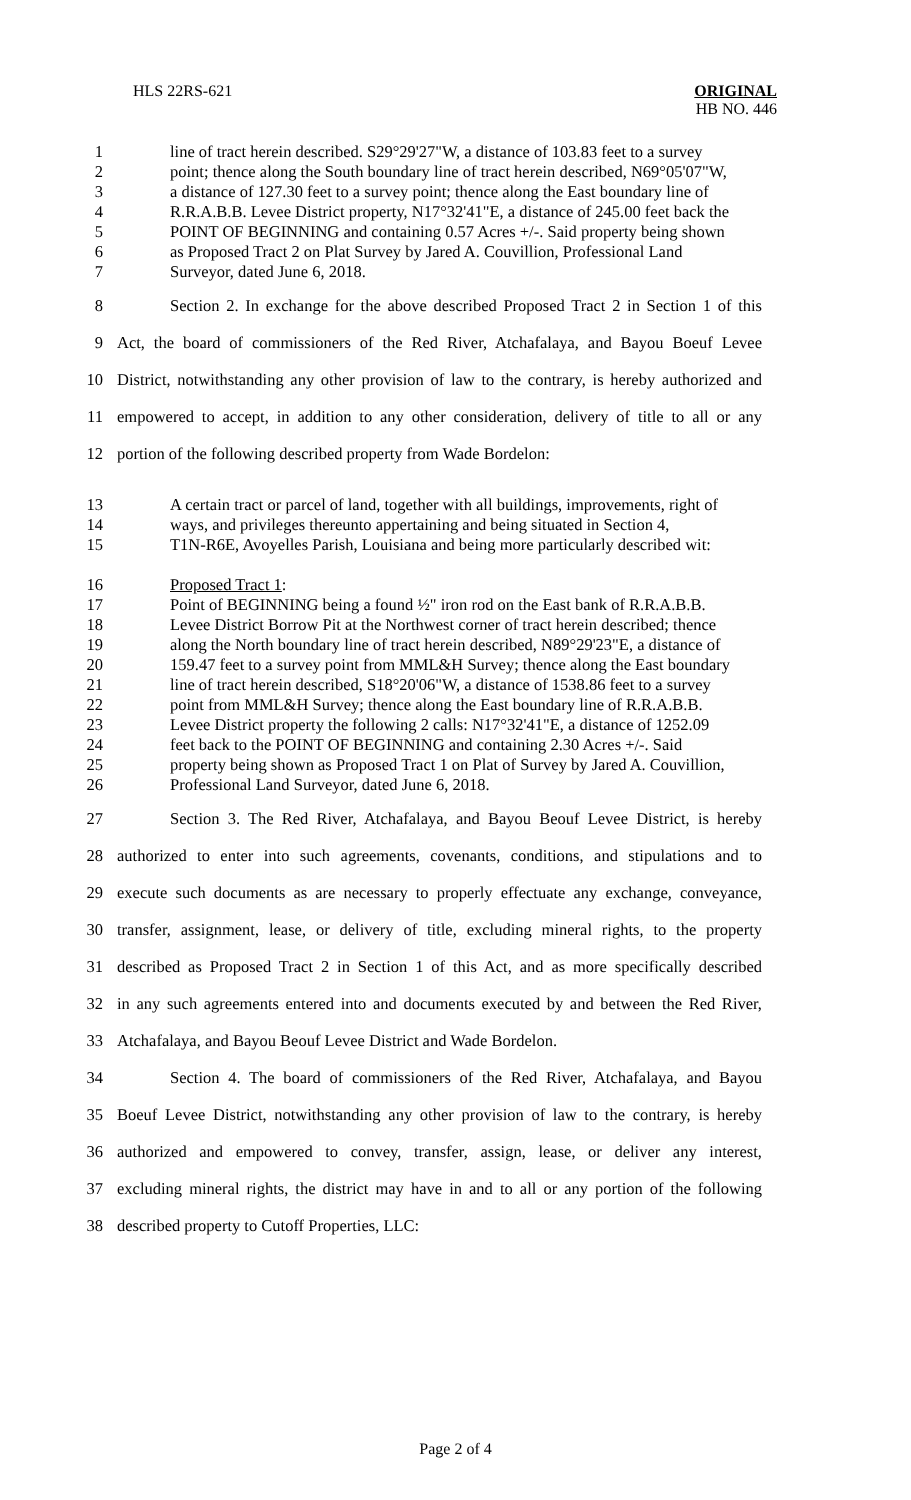HLS 22RS-621 ORIGINAL
HB NO. 446
1 line of tract herein described. S29°29'27"W, a distance of 103.83 feet to a survey
2 point; thence along the South boundary line of tract herein described, N69°05'07"W,
3 a distance of 127.30 feet to a survey point; thence along the East boundary line of
4 R.R.A.B.B. Levee District property, N17°32'41"E, a distance of 245.00 feet back the
5 POINT OF BEGINNING and containing 0.57 Acres +/-. Said property being shown
6 as Proposed Tract 2 on Plat Survey by Jared A. Couvillion, Professional Land
7 Surveyor, dated June 6, 2018.
8 Section 2. In exchange for the above described Proposed Tract 2 in Section 1 of this
9 Act, the board of commissioners of the Red River, Atchafalaya, and Bayou Boeuf Levee
10 District, notwithstanding any other provision of law to the contrary, is hereby authorized and
11 empowered to accept, in addition to any other consideration, delivery of title to all or any
12 portion of the following described property from Wade Bordelon:
13 A certain tract or parcel of land, together with all buildings, improvements, right of
14 ways, and privileges thereunto appertaining and being situated in Section 4,
15 T1N-R6E, Avoyelles Parish, Louisiana and being more particularly described wit:
16 Proposed Tract 1:
17 Point of BEGINNING being a found ½" iron rod on the East bank of R.R.A.B.B.
18 Levee District Borrow Pit at the Northwest corner of tract herein described; thence
19 along the North boundary line of tract herein described, N89°29'23"E, a distance of
20 159.47 feet to a survey point from MML&H Survey; thence along the East boundary
21 line of tract herein described, S18°20'06"W, a distance of 1538.86 feet to a survey
22 point from MML&H Survey; thence along the East boundary line of R.R.A.B.B.
23 Levee District property the following 2 calls: N17°32'41"E, a distance of 1252.09
24 feet back to the POINT OF BEGINNING and containing 2.30 Acres +/-. Said
25 property being shown as Proposed Tract 1 on Plat of Survey by Jared A. Couvillion,
26 Professional Land Surveyor, dated June 6, 2018.
27 Section 3. The Red River, Atchafalaya, and Bayou Beouf Levee District, is hereby
28 authorized to enter into such agreements, covenants, conditions, and stipulations and to
29 execute such documents as are necessary to properly effectuate any exchange, conveyance,
30 transfer, assignment, lease, or delivery of title, excluding mineral rights, to the property
31 described as Proposed Tract 2 in Section 1 of this Act, and as more specifically described
32 in any such agreements entered into and documents executed by and between the Red River,
33 Atchafalaya, and Bayou Beouf Levee District and Wade Bordelon.
34 Section 4. The board of commissioners of the Red River, Atchafalaya, and Bayou
35 Boeuf Levee District, notwithstanding any other provision of law to the contrary, is hereby
36 authorized and empowered to convey, transfer, assign, lease, or deliver any interest,
37 excluding mineral rights, the district may have in and to all or any portion of the following
38 described property to Cutoff Properties, LLC:
Page 2 of 4